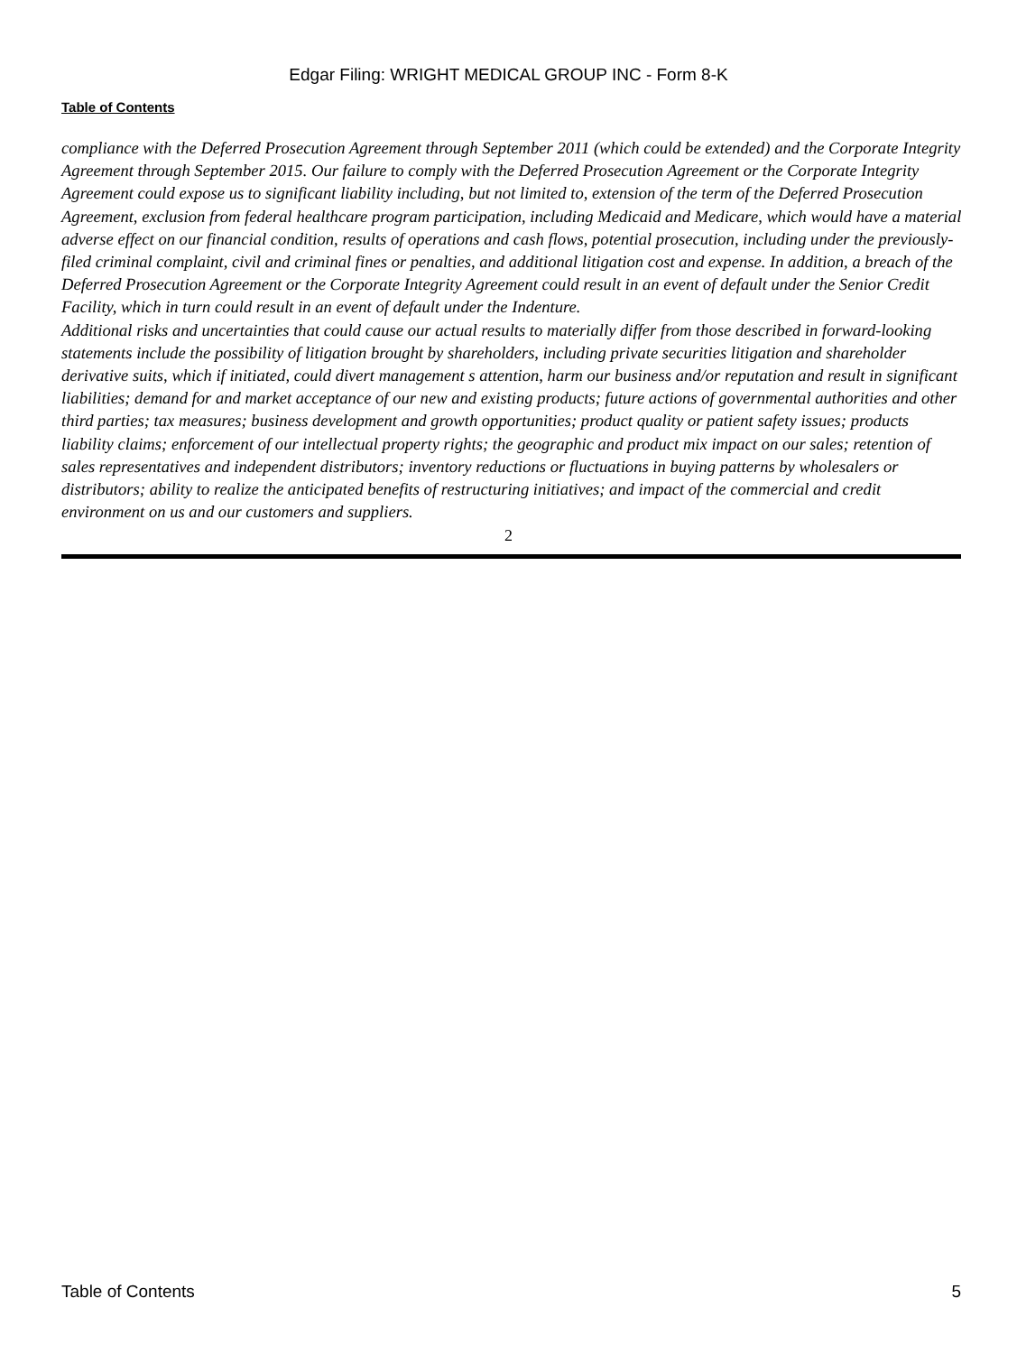Edgar Filing: WRIGHT MEDICAL GROUP INC - Form 8-K
Table of Contents
compliance with the Deferred Prosecution Agreement through September 2011 (which could be extended) and the Corporate Integrity Agreement through September 2015. Our failure to comply with the Deferred Prosecution Agreement or the Corporate Integrity Agreement could expose us to significant liability including, but not limited to, extension of the term of the Deferred Prosecution Agreement, exclusion from federal healthcare program participation, including Medicaid and Medicare, which would have a material adverse effect on our financial condition, results of operations and cash flows, potential prosecution, including under the previously-filed criminal complaint, civil and criminal fines or penalties, and additional litigation cost and expense. In addition, a breach of the Deferred Prosecution Agreement or the Corporate Integrity Agreement could result in an event of default under the Senior Credit Facility, which in turn could result in an event of default under the Indenture.
Additional risks and uncertainties that could cause our actual results to materially differ from those described in forward-looking statements include the possibility of litigation brought by shareholders, including private securities litigation and shareholder derivative suits, which if initiated, could divert management s attention, harm our business and/or reputation and result in significant liabilities; demand for and market acceptance of our new and existing products; future actions of governmental authorities and other third parties; tax measures; business development and growth opportunities; product quality or patient safety issues; products liability claims; enforcement of our intellectual property rights; the geographic and product mix impact on our sales; retention of sales representatives and independent distributors; inventory reductions or fluctuations in buying patterns by wholesalers or distributors; ability to realize the anticipated benefits of restructuring initiatives; and impact of the commercial and credit environment on us and our customers and suppliers.
2
Table of Contents 5